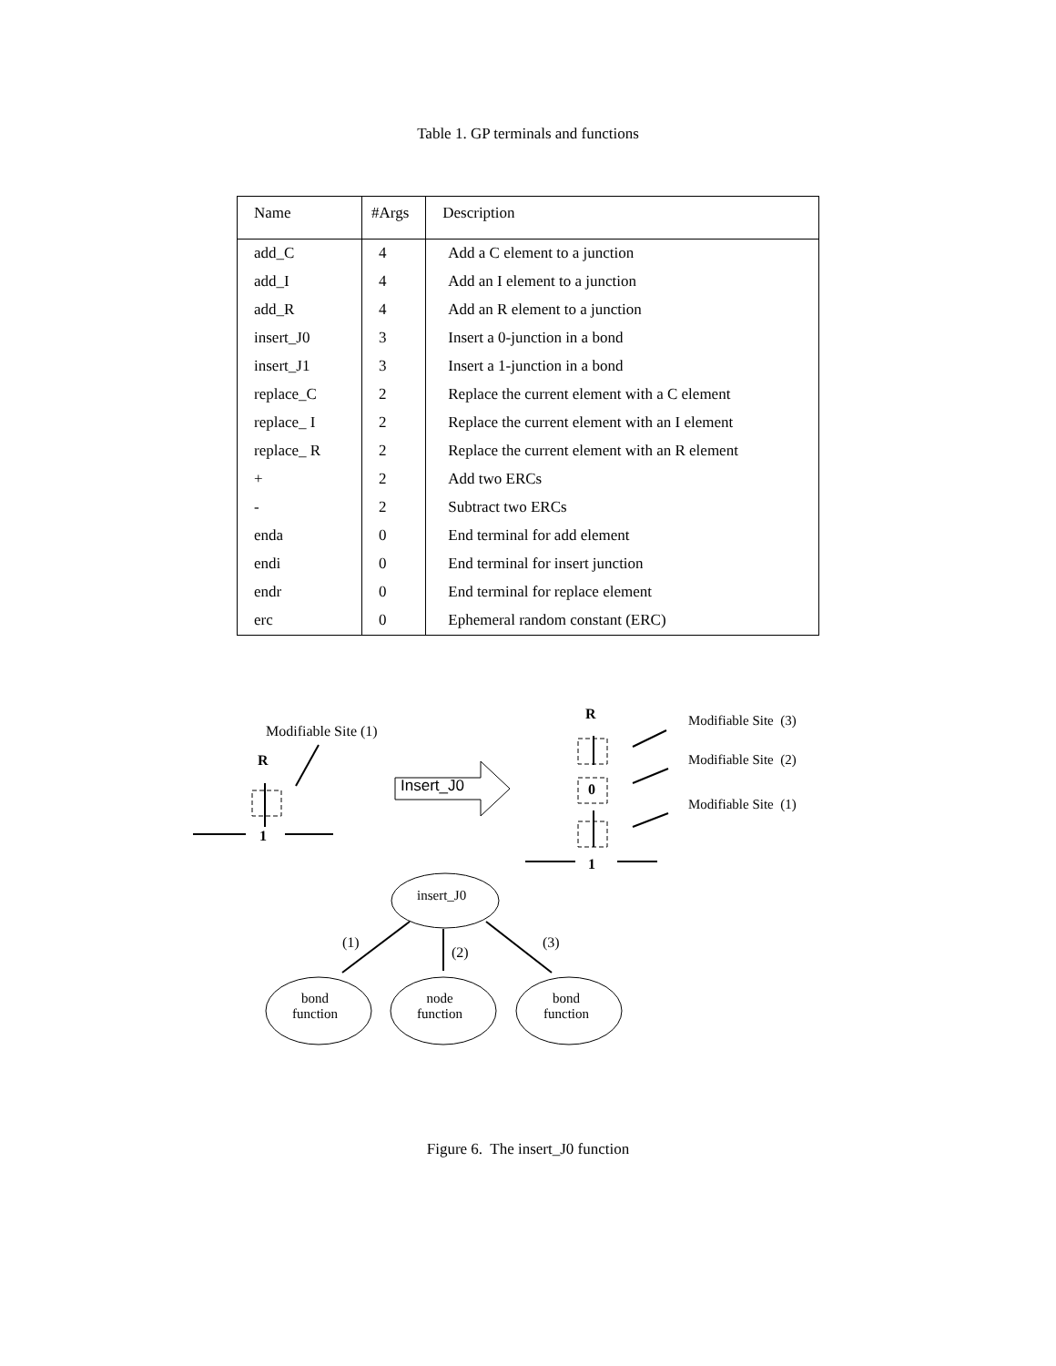Table 1. GP terminals and functions
| Name | #Args | Description |
| --- | --- | --- |
| add_C | 4 | Add a C element to a junction |
| add_I | 4 | Add an I element to a junction |
| add_R | 4 | Add an R element to a junction |
| insert_J0 | 3 | Insert a 0-junction in a bond |
| insert_J1 | 3 | Insert a 1-junction in a bond |
| replace_C | 2 | Replace the current element with a C element |
| replace_ I | 2 | Replace the current element with an I element |
| replace_ R | 2 | Replace the current element with an R element |
| + | 2 | Add two ERCs |
| - | 2 | Subtract two ERCs |
| enda | 0 | End terminal for add element |
| endi | 0 | End terminal for insert junction |
| endr | 0 | End terminal for replace element |
| erc | 0 | Ephemeral random constant (ERC) |
Modifiable Site (1)
R
1
Insert_J0
R
0
1
Modifiable Site (3)
Modifiable Site (2)
Modifiable Site (1)
insert_J0
(1)
(2)
(3)
bond
function
node
function
bond
function
Figure 6. The insert_J0 function